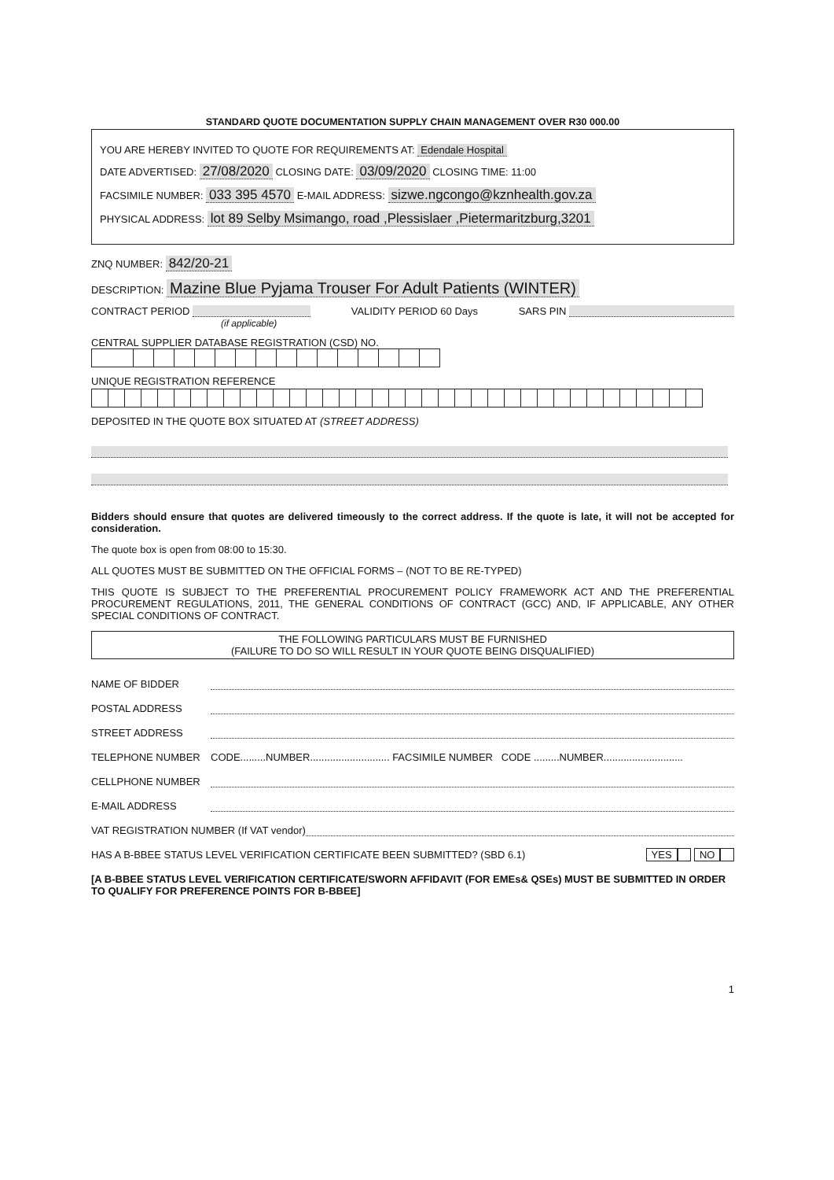STANDARD QUOTE DOCUMENTATION SUPPLY CHAIN MANAGEMENT OVER R30 000.00
YOU ARE HEREBY INVITED TO QUOTE FOR REQUIREMENTS AT: Edendale Hospital
DATE ADVERTISED: 27/08/2020 CLOSING DATE: 03/09/2020 CLOSING TIME: 11:00
FACSIMILE NUMBER: 033 395 4570 E-MAIL ADDRESS: sizwe.ngcongo@kznhealth.gov.za
PHYSICAL ADDRESS: lot 89 Selby Msimango, road ,Plessislaer ,Pietermaritzburg,3201
ZNQ NUMBER: 842/20-21
DESCRIPTION: Mazine Blue Pyjama Trouser For Adult Patients (WINTER)
CONTRACT PERIOD
(if applicable) VALIDITY PERIOD 60 Days SARS PIN
CENTRAL SUPPLIER DATABASE REGISTRATION (CSD) NO.
UNIQUE REGISTRATION REFERENCE
DEPOSITED IN THE QUOTE BOX SITUATED AT (STREET ADDRESS)
Bidders should ensure that quotes are delivered timeously to the correct address. If the quote is late, it will not be accepted for consideration.
The quote box is open from 08:00 to 15:30.
ALL QUOTES MUST BE SUBMITTED ON THE OFFICIAL FORMS – (NOT TO BE RE-TYPED)
THIS QUOTE IS SUBJECT TO THE PREFERENTIAL PROCUREMENT POLICY FRAMEWORK ACT AND THE PREFERENTIAL PROCUREMENT REGULATIONS, 2011, THE GENERAL CONDITIONS OF CONTRACT (GCC) AND, IF APPLICABLE, ANY OTHER SPECIAL CONDITIONS OF CONTRACT.
THE FOLLOWING PARTICULARS MUST BE FURNISHED
(FAILURE TO DO SO WILL RESULT IN YOUR QUOTE BEING DISQUALIFIED)
NAME OF BIDDER
POSTAL ADDRESS
STREET ADDRESS
TELEPHONE NUMBER CODE.........NUMBER............................ FACSIMILE NUMBER CODE .........NUMBER............................
CELLPHONE NUMBER
E-MAIL ADDRESS
VAT REGISTRATION NUMBER (If VAT vendor)
HAS A B-BBEE STATUS LEVEL VERIFICATION CERTIFICATE BEEN SUBMITTED? (SBD 6.1) YES NO
[A B-BBEE STATUS LEVEL VERIFICATION CERTIFICATE/SWORN AFFIDAVIT (FOR EMEs& QSEs) MUST BE SUBMITTED IN ORDER TO QUALIFY FOR PREFERENCE POINTS FOR B-BBEE]
1